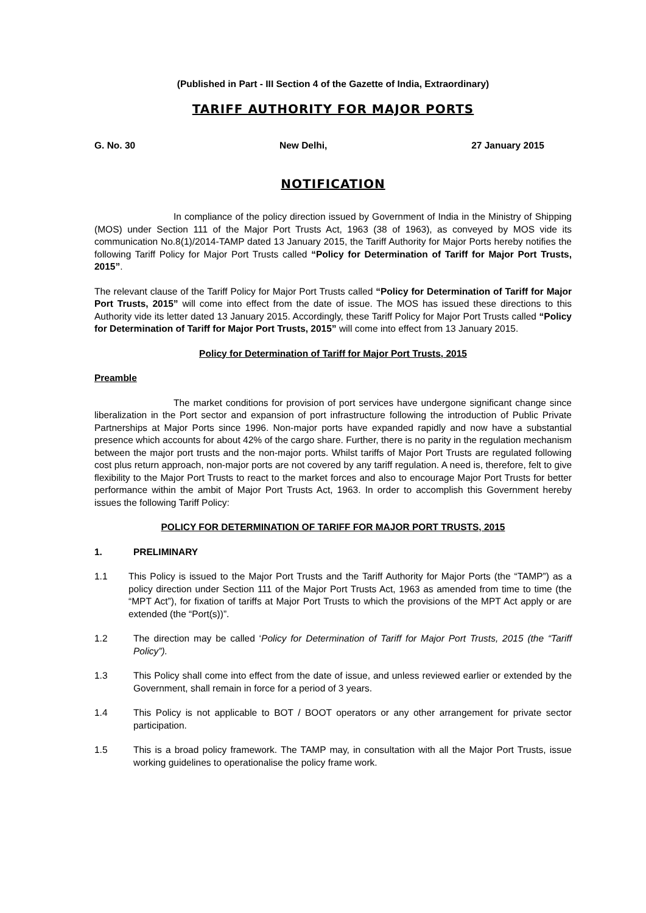(Published in Part - III Section 4 of the Gazette of India, Extraordinary)
TARIFF AUTHORITY FOR MAJOR PORTS
G. No. 30 New Delhi, 27 January 2015
NOTIFICATION
In compliance of the policy direction issued by Government of India in the Ministry of Shipping (MOS) under Section 111 of the Major Port Trusts Act, 1963 (38 of 1963), as conveyed by MOS vide its communication No.8(1)/2014-TAMP dated 13 January 2015, the Tariff Authority for Major Ports hereby notifies the following Tariff Policy for Major Port Trusts called “Policy for Determination of Tariff for Major Port Trusts, 2015”.
The relevant clause of the Tariff Policy for Major Port Trusts called “Policy for Determination of Tariff for Major Port Trusts, 2015” will come into effect from the date of issue. The MOS has issued these directions to this Authority vide its letter dated 13 January 2015. Accordingly, these Tariff Policy for Major Port Trusts called “Policy for Determination of Tariff for Major Port Trusts, 2015” will come into effect from 13 January 2015.
Policy for Determination of Tariff for Major Port Trusts, 2015
Preamble
The market conditions for provision of port services have undergone significant change since liberalization in the Port sector and expansion of port infrastructure following the introduction of Public Private Partnerships at Major Ports since 1996. Non-major ports have expanded rapidly and now have a substantial presence which accounts for about 42% of the cargo share. Further, there is no parity in the regulation mechanism between the major port trusts and the non-major ports. Whilst tariffs of Major Port Trusts are regulated following cost plus return approach, non-major ports are not covered by any tariff regulation. A need is, therefore, felt to give flexibility to the Major Port Trusts to react to the market forces and also to encourage Major Port Trusts for better performance within the ambit of Major Port Trusts Act, 1963. In order to accomplish this Government hereby issues the following Tariff Policy:
POLICY FOR DETERMINATION OF TARIFF FOR MAJOR PORT TRUSTS, 2015
1. PRELIMINARY
1.1 This Policy is issued to the Major Port Trusts and the Tariff Authority for Major Ports (the “TAMP”) as a policy direction under Section 111 of the Major Port Trusts Act, 1963 as amended from time to time (the “MPT Act”), for fixation of tariffs at Major Port Trusts to which the provisions of the MPT Act apply or are extended (the “Port(s))”.
1.2 The direction may be called ‘Policy for Determination of Tariff for Major Port Trusts, 2015 (the “Tariff Policy”).
1.3 This Policy shall come into effect from the date of issue, and unless reviewed earlier or extended by the Government, shall remain in force for a period of 3 years.
1.4 This Policy is not applicable to BOT / BOOT operators or any other arrangement for private sector participation.
1.5 This is a broad policy framework. The TAMP may, in consultation with all the Major Port Trusts, issue working guidelines to operationalise the policy frame work.